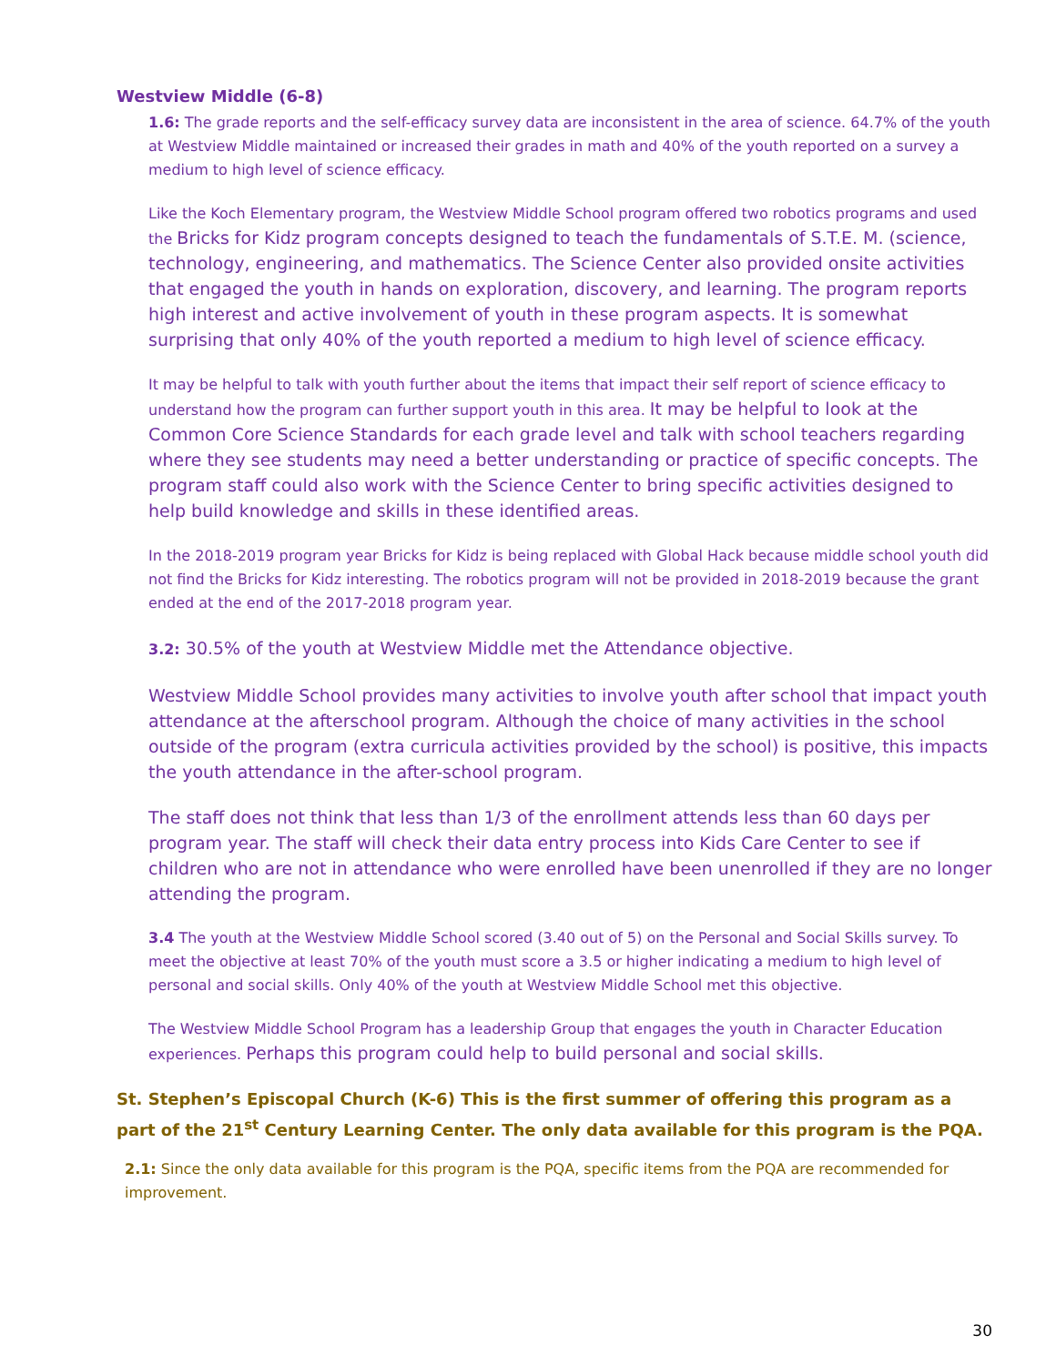Westview Middle (6-8)
1.6: The grade reports and the self-efficacy survey data are inconsistent in the area of science. 64.7% of the youth at Westview Middle maintained or increased their grades in math and 40% of the youth reported on a survey a medium to high level of science efficacy.
Like the Koch Elementary program, the Westview Middle School program offered two robotics programs and used the Bricks for Kidz program concepts designed to teach the fundamentals of S.T.E. M. (science, technology, engineering, and mathematics. The Science Center also provided onsite activities that engaged the youth in hands on exploration, discovery, and learning. The program reports high interest and active involvement of youth in these program aspects. It is somewhat surprising that only 40% of the youth reported a medium to high level of science efficacy.
It may be helpful to talk with youth further about the items that impact their self report of science efficacy to understand how the program can further support youth in this area. It may be helpful to look at the Common Core Science Standards for each grade level and talk with school teachers regarding where they see students may need a better understanding or practice of specific concepts. The program staff could also work with the Science Center to bring specific activities designed to help build knowledge and skills in these identified areas.
In the 2018-2019 program year Bricks for Kidz is being replaced with Global Hack because middle school youth did not find the Bricks for Kidz interesting. The robotics program will not be provided in 2018-2019 because the grant ended at the end of the 2017-2018 program year.
3.2: 30.5% of the youth at Westview Middle met the Attendance objective.
Westview Middle School provides many activities to involve youth after school that impact youth attendance at the afterschool program. Although the choice of many activities in the school outside of the program (extra curricula activities provided by the school) is positive, this impacts the youth attendance in the after-school program.
The staff does not think that less than 1/3 of the enrollment attends less than 60 days per program year. The staff will check their data entry process into Kids Care Center to see if children who are not in attendance who were enrolled have been unenrolled if they are no longer attending the program.
3.4 The youth at the Westview Middle School scored (3.40 out of 5) on the Personal and Social Skills survey. To meet the objective at least 70% of the youth must score a 3.5 or higher indicating a medium to high level of personal and social skills. Only 40% of the youth at Westview Middle School met this objective.
The Westview Middle School Program has a leadership Group that engages the youth in Character Education experiences. Perhaps this program could help to build personal and social skills.
St. Stephen’s Episcopal Church (K-6) This is the first summer of offering this program as a part of the 21<sup>st</sup> Century Learning Center. The only data available for this program is the PQA.
2.1: Since the only data available for this program is the PQA, specific items from the PQA are recommended for improvement.
30